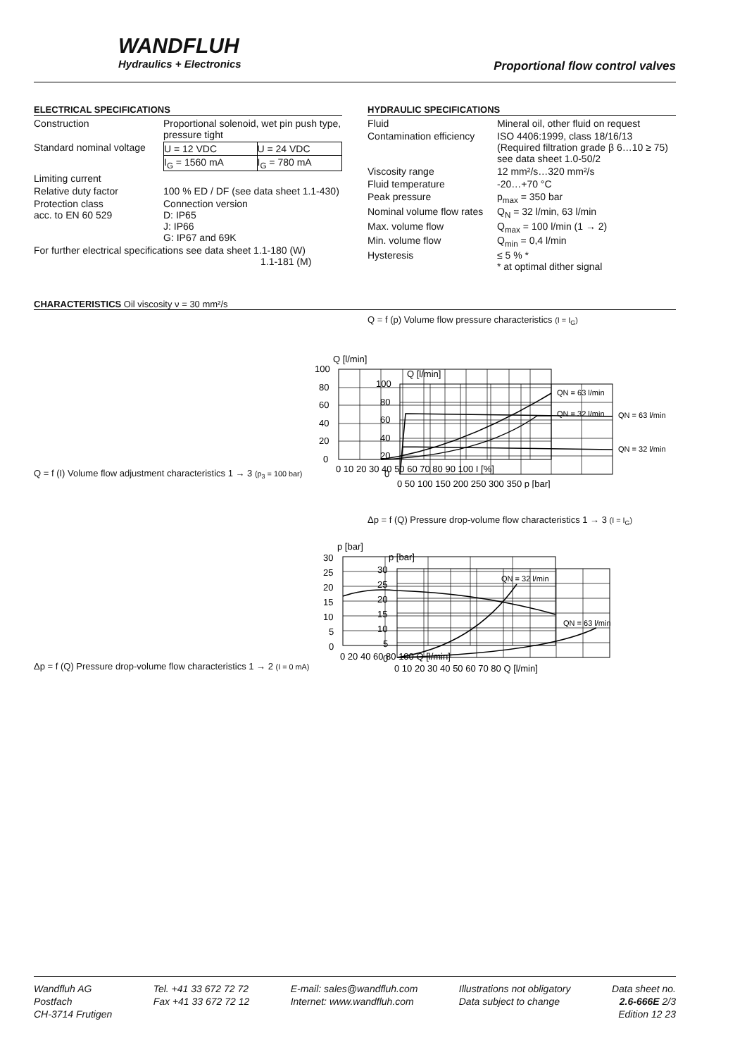WANDFLUH
Hydraulics + Electronics
Proportional flow control valves
ELECTRICAL SPECIFICATIONS
| Construction | Proportional solenoid, wet pin push type, pressure tight |
| Standard nominal voltage | / U = 12 VDC / U = 24 VDC / / I<sub>G</sub> = 1560 mA / I<sub>G</sub> = 780 mA / |
| Limiting current | |
| Relative duty factor | 100 % ED / DF (see data sheet 1.1-430) |
| Protection class acc. to EN 60 529 | Connection version D: IP65 J: IP66 G: IP67 and 69K |
| For further electrical specifications see data sheet 1.1-180 (W) 1.1-181 (M) | |
HYDRAULIC SPECIFICATIONS
| Fluid | Mineral oil, other fluid on request |
| Contamination efficiency | ISO 4406:1999, class 18/16/13 (Required filtration grade β 6…10 ≥ 75) see data sheet 1.0-50/2 |
| Viscosity range | 12 mm²/s…320 mm²/s |
| Fluid temperature | -20…+70 °C |
| Peak pressure | p<sub>max</sub> = 350 bar |
| Nominal volume flow rates | Q<sub>N</sub> = 32 l/min, 63 l/min |
| Max. volume flow | Q<sub>max</sub> = 100 l/min (1 → 2) |
| Min. volume flow | Q<sub>min</sub> = 0,4 l/min |
| Hysteresis | ≤ 5 % * * at optimal dither signal |
CHARACTERISTICS Oil viscosity ν = 30 mm²/s
Q = f (I) Volume flow adjustment characteristics 1 → 3 (p<sub>3</sub> = 100 bar)
Q [l/min]
100
80
60
40
20
0
0 10 20 30 40 50 60 70 80 90 100 I [%]
QN = 63 l/min
QN = 32 l/min
Q = f (p) Volume flow pressure characteristics (I = I<sub>G</sub>)
Q [l/min]
100
80
60
40
20
0
0 50 100 150 200 250 300 350 p [bar]
QN = 63 l/min
QN = 32 l/min
Δp = f (Q) Pressure drop-volume flow characteristics 1 → 2 (I = 0 mA)
p [bar]
30
25
20
15
10
5
0
0 20 40 60 80 100 Q [l/min]
Δp = f (Q) Pressure drop-volume flow characteristics 1 → 3 (I = I<sub>G</sub>)
p [bar]
30
25
20
15
10
5
0
0 10 20 30 40 50 60 70 80 Q [l/min]
QN = 32 l/min
QN = 63 l/min
Wandfluh AG
Postfach
CH-3714 Frutigen
Tel. +41 33 672 72 72
Fax +41 33 672 72 12
E-mail: sales@wandfluh.com
Internet: www.wandfluh.com
Illustrations not obligatory
Data subject to change
Data sheet no.
2.6-666E 2/3
Edition 12 23